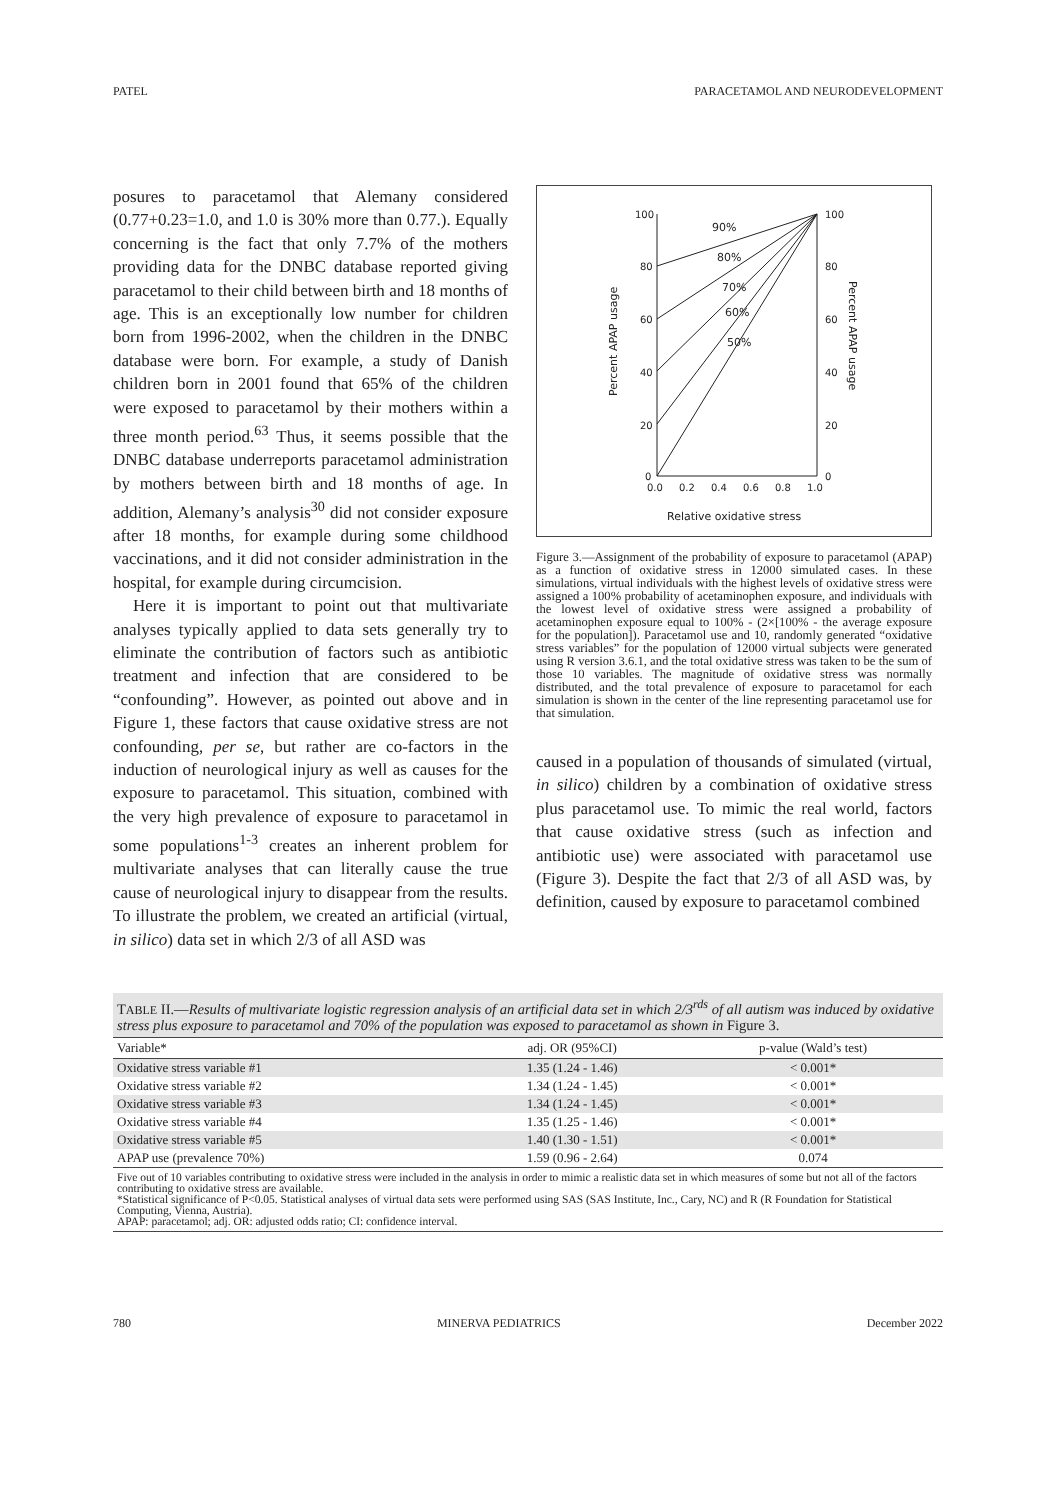PATEL PARACETAMOL AND NEURODEVELOPMENT
posures to paracetamol that Alemany considered (0.77+0.23=1.0, and 1.0 is 30% more than 0.77.). Equally concerning is the fact that only 7.7% of the mothers providing data for the DNBC database reported giving paracetamol to their child between birth and 18 months of age. This is an exceptionally low number for children born from 1996-2002, when the children in the DNBC database were born. For example, a study of Danish children born in 2001 found that 65% of the children were exposed to paracetamol by their mothers within a three month period.<sup>63</sup> Thus, it seems possible that the DNBC database underreports paracetamol administration by mothers between birth and 18 months of age. In addition, Alemany’s analysis<sup>30</sup> did not consider exposure after 18 months, for example during some childhood vaccinations, and it did not consider administration in the hospital, for example during circumcision.
Here it is important to point out that multivariate analyses typically applied to data sets generally try to eliminate the contribution of factors such as antibiotic treatment and infection that are considered to be “confounding”. However, as pointed out above and in Figure 1, these factors that cause oxidative stress are not confounding, per se, but rather are co-factors in the induction of neurological injury as well as causes for the exposure to paracetamol. This situation, combined with the very high prevalence of exposure to paracetamol in some populations<sup>1-3</sup> creates an inherent problem for multivariate analyses that can literally cause the true cause of neurological injury to disappear from the results. To illustrate the problem, we created an artificial (virtual, in silico) data set in which 2/3 of all ASD was
100
80
60
40
20
0
100
80
60
40
20
0
0.0
0.2
0.4
0.6
0.8
1.0
Relative oxidative stress
Percent APAP usage
Percent APAP usage
90%
80%
70%
60%
50%
Figure 3.—Assignment of the probability of exposure to paracetamol (APAP) as a function of oxidative stress in 12000 simulated cases. In these simulations, virtual individuals with the highest levels of oxidative stress were assigned a 100% probability of acetaminophen exposure, and individuals with the lowest level of oxidative stress were assigned a probability of acetaminophen exposure equal to 100% - (2×[100% - the average exposure for the population]). Paracetamol use and 10, randomly generated “oxidative stress variables” for the population of 12000 virtual subjects were generated using R version 3.6.1, and the total oxidative stress was taken to be the sum of those 10 variables. The magnitude of oxidative stress was normally distributed, and the total prevalence of exposure to paracetamol for each simulation is shown in the center of the line representing paracetamol use for that simulation.
caused in a population of thousands of simulated (virtual, in silico) children by a combination of oxidative stress plus paracetamol use. To mimic the real world, factors that cause oxidative stress (such as infection and antibiotic use) were associated with paracetamol use (Figure 3). Despite the fact that 2/3 of all ASD was, by definition, caused by exposure to paracetamol combined
TABLE II.—Results of multivariate logistic regression analysis of an artificial data set in which 2/3<sup>rds</sup> of all autism was induced by oxidative stress plus exposure to paracetamol and 70% of the population was exposed to paracetamol as shown in Figure 3.
| Variable* | adj. OR (95%CI) | p-value (Wald’s test) |
| --- | --- | --- |
| Oxidative stress variable #1 | 1.35 (1.24 - 1.46) | < 0.001* |
| Oxidative stress variable #2 | 1.34 (1.24 - 1.45) | < 0.001* |
| Oxidative stress variable #3 | 1.34 (1.24 - 1.45) | < 0.001* |
| Oxidative stress variable #4 | 1.35 (1.25 - 1.46) | < 0.001* |
| Oxidative stress variable #5 | 1.40 (1.30 - 1.51) | < 0.001* |
| APAP use (prevalence 70%) | 1.59 (0.96 - 2.64) | 0.074 |
Five out of 10 variables contributing to oxidative stress were included in the analysis in order to mimic a realistic data set in which measures of some but not all of the factors contributing to oxidative stress are available.
*Statistical significance of P<0.05. Statistical analyses of virtual data sets were performed using SAS (SAS Institute, Inc., Cary, NC) and R (R Foundation for Statistical Computing, Vienna, Austria).
APAP: paracetamol; adj. OR: adjusted odds ratio; CI: confidence interval.
780 MINERVA PEDIATRICS December 2022